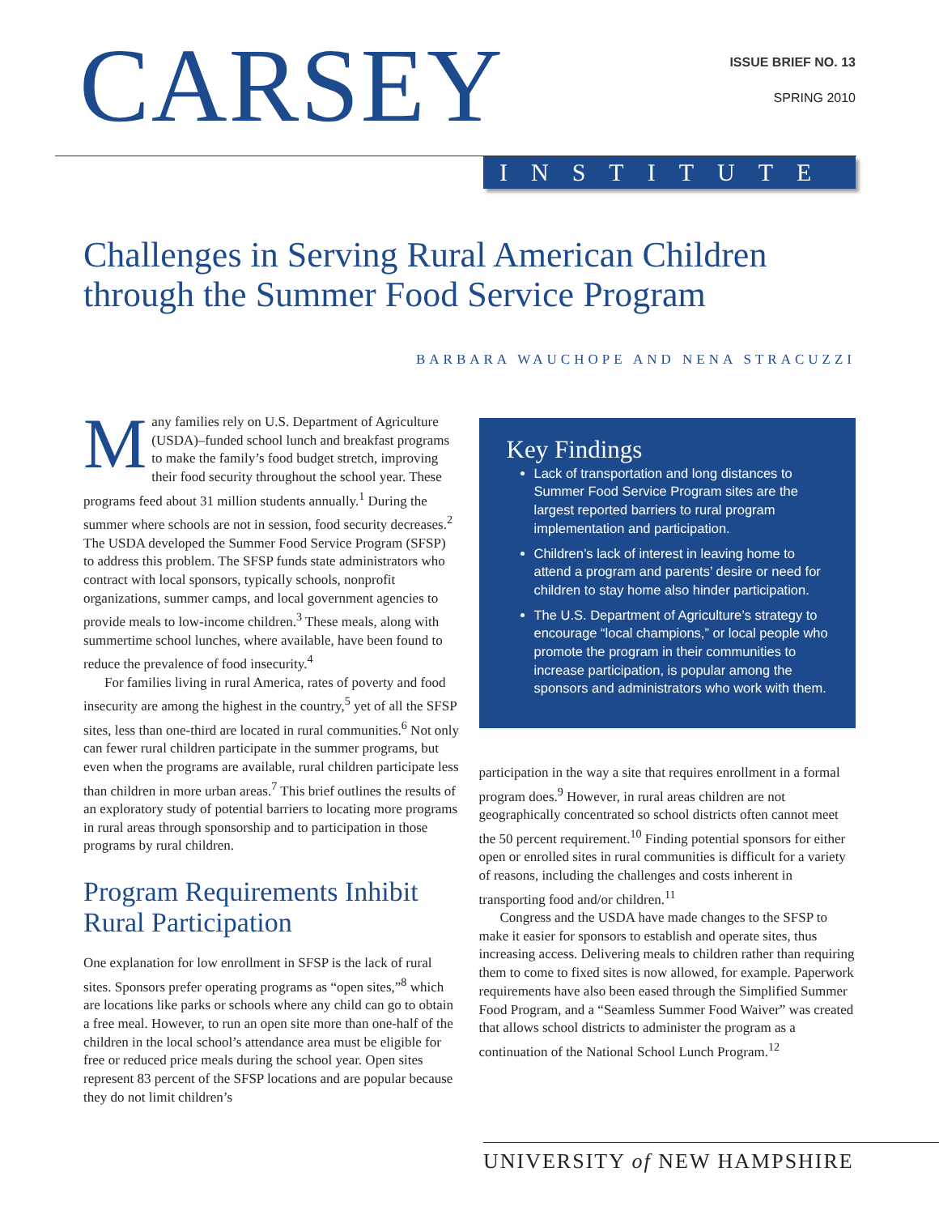CARSEY
ISSUE BRIEF NO. 13
SPRING 2010
INSTITUTE
Challenges in Serving Rural American Children
through the Summer Food Service Program
BARBARA WAUCHOPE AND NENA STRACUZZI
Many families rely on U.S. Department of Agriculture (USDA)–funded school lunch and breakfast programs to make the family’s food budget stretch, improving their food security throughout the school year. These programs feed about 31 million students annually.<sup>1</sup> During the summer where schools are not in session, food security decreases.<sup>2</sup> The USDA developed the Summer Food Service Program (SFSP) to address this problem. The SFSP funds state administrators who contract with local sponsors, typically schools, nonprofit organizations, summer camps, and local government agencies to provide meals to low-income children.<sup>3</sup> These meals, along with summertime school lunches, where available, have been found to reduce the prevalence of food insecurity.<sup>4</sup>
For families living in rural America, rates of poverty and food insecurity are among the highest in the country,<sup>5</sup> yet of all the SFSP sites, less than one-third are located in rural communities.<sup>6</sup> Not only can fewer rural children participate in the summer programs, but even when the programs are available, rural children participate less than children in more urban areas.<sup>7</sup> This brief outlines the results of an exploratory study of potential barriers to locating more programs in rural areas through sponsorship and to participation in those programs by rural children.
Program Requirements Inhibit Rural Participation
One explanation for low enrollment in SFSP is the lack of rural sites. Sponsors prefer operating programs as “open sites,”<sup>8</sup> which are locations like parks or schools where any child can go to obtain a free meal. However, to run an open site more than one-half of the children in the local school’s attendance area must be eligible for free or reduced price meals during the school year. Open sites represent 83 percent of the SFSP locations and are popular because they do not limit children’s
Key Findings
Lack of transportation and long distances to Summer Food Service Program sites are the largest reported barriers to rural program implementation and participation.
Children’s lack of interest in leaving home to attend a program and parents’ desire or need for children to stay home also hinder participation.
The U.S. Department of Agriculture’s strategy to encourage “local champions,” or local people who promote the program in their communities to increase participation, is popular among the sponsors and administrators who work with them.
participation in the way a site that requires enrollment in a formal program does.<sup>9</sup> However, in rural areas children are not geographically concentrated so school districts often cannot meet the 50 percent requirement.<sup>10</sup> Finding potential sponsors for either open or enrolled sites in rural communities is difficult for a variety of reasons, including the challenges and costs inherent in transporting food and/or children.<sup>11</sup>
Congress and the USDA have made changes to the SFSP to make it easier for sponsors to establish and operate sites, thus increasing access. Delivering meals to children rather than requiring them to come to fixed sites is now allowed, for example. Paperwork requirements have also been eased through the Simplified Summer Food Program, and a “Seamless Summer Food Waiver” was created that allows school districts to administer the program as a continuation of the National School Lunch Program.<sup>12</sup>
UNIVERSITY of NEW HAMPSHIRE